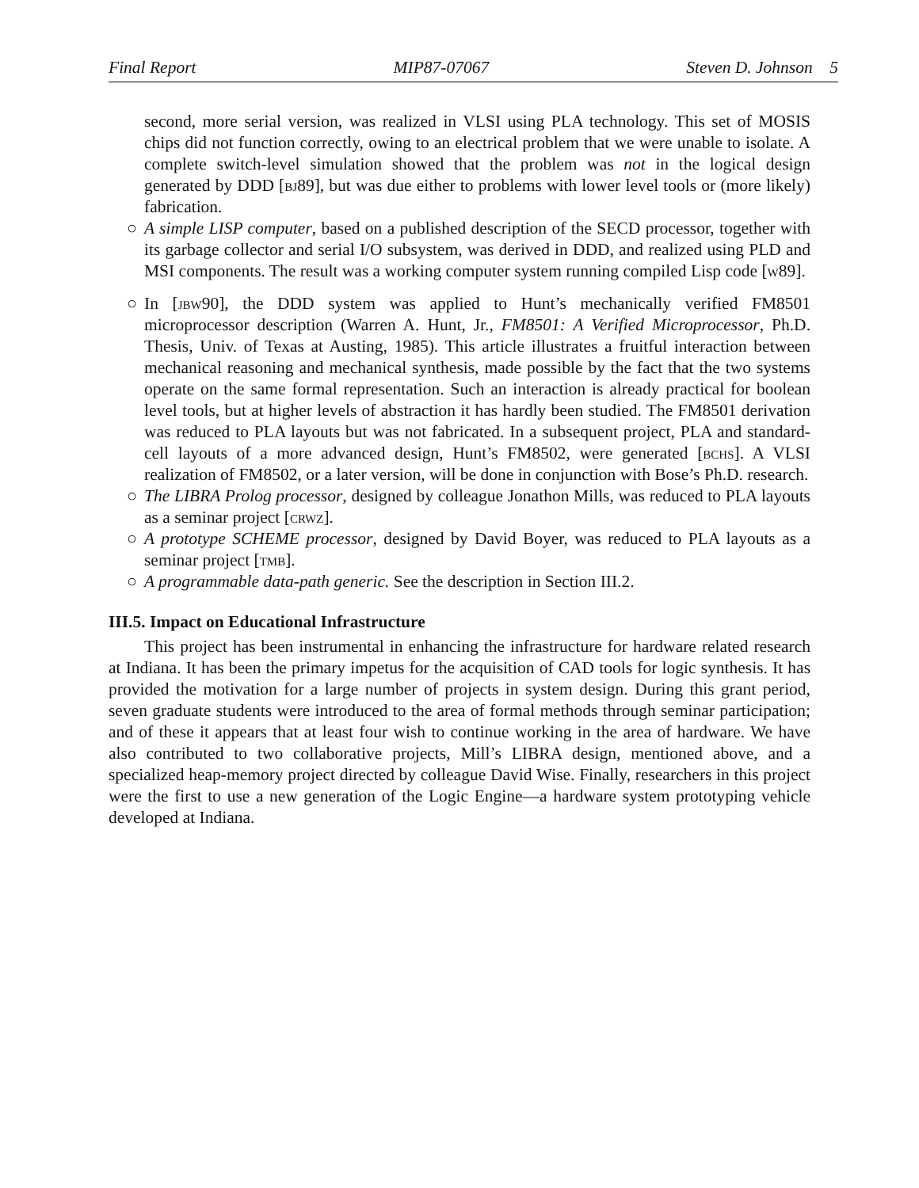Final Report MIP87-07067 Steven D. Johnson 5
second, more serial version, was realized in VLSI using PLA technology. This set of MOSIS chips did not function correctly, owing to an electrical problem that we were unable to isolate. A complete switch-level simulation showed that the problem was not in the logical design generated by DDD [bj89], but was due either to problems with lower level tools or (more likely) fabrication.
○ A simple LISP computer, based on a published description of the SECD processor, together with its garbage collector and serial I/O subsystem, was derived in DDD, and realized using PLD and MSI components. The result was a working computer system running compiled Lisp code [w89].
○ In [jbw90], the DDD system was applied to Hunt’s mechanically verified FM8501 microprocessor description (Warren A. Hunt, Jr., FM8501: A Verified Microprocessor, Ph.D. Thesis, Univ. of Texas at Austing, 1985). This article illustrates a fruitful interaction between mechanical reasoning and mechanical synthesis, made possible by the fact that the two systems operate on the same formal representation. Such an interaction is already practical for boolean level tools, but at higher levels of abstraction it has hardly been studied. The FM8501 derivation was reduced to PLA layouts but was not fabricated. In a subsequent project, PLA and standard-cell layouts of a more advanced design, Hunt’s FM8502, were generated [bchs]. A VLSI realization of FM8502, or a later version, will be done in conjunction with Bose’s Ph.D. research.
○ The LIBRA Prolog processor, designed by colleague Jonathon Mills, was reduced to PLA layouts as a seminar project [crwz].
○ A prototype SCHEME processor, designed by David Boyer, was reduced to PLA layouts as a seminar project [tmb].
○ A programmable data-path generic. See the description in Section III.2.
III.5. Impact on Educational Infrastructure
This project has been instrumental in enhancing the infrastructure for hardware related research at Indiana. It has been the primary impetus for the acquisition of CAD tools for logic synthesis. It has provided the motivation for a large number of projects in system design. During this grant period, seven graduate students were introduced to the area of formal methods through seminar participation; and of these it appears that at least four wish to continue working in the area of hardware. We have also contributed to two collaborative projects, Mill’s LIBRA design, mentioned above, and a specialized heap-memory project directed by colleague David Wise. Finally, researchers in this project were the first to use a new generation of the Logic Engine—a hardware system prototyping vehicle developed at Indiana.